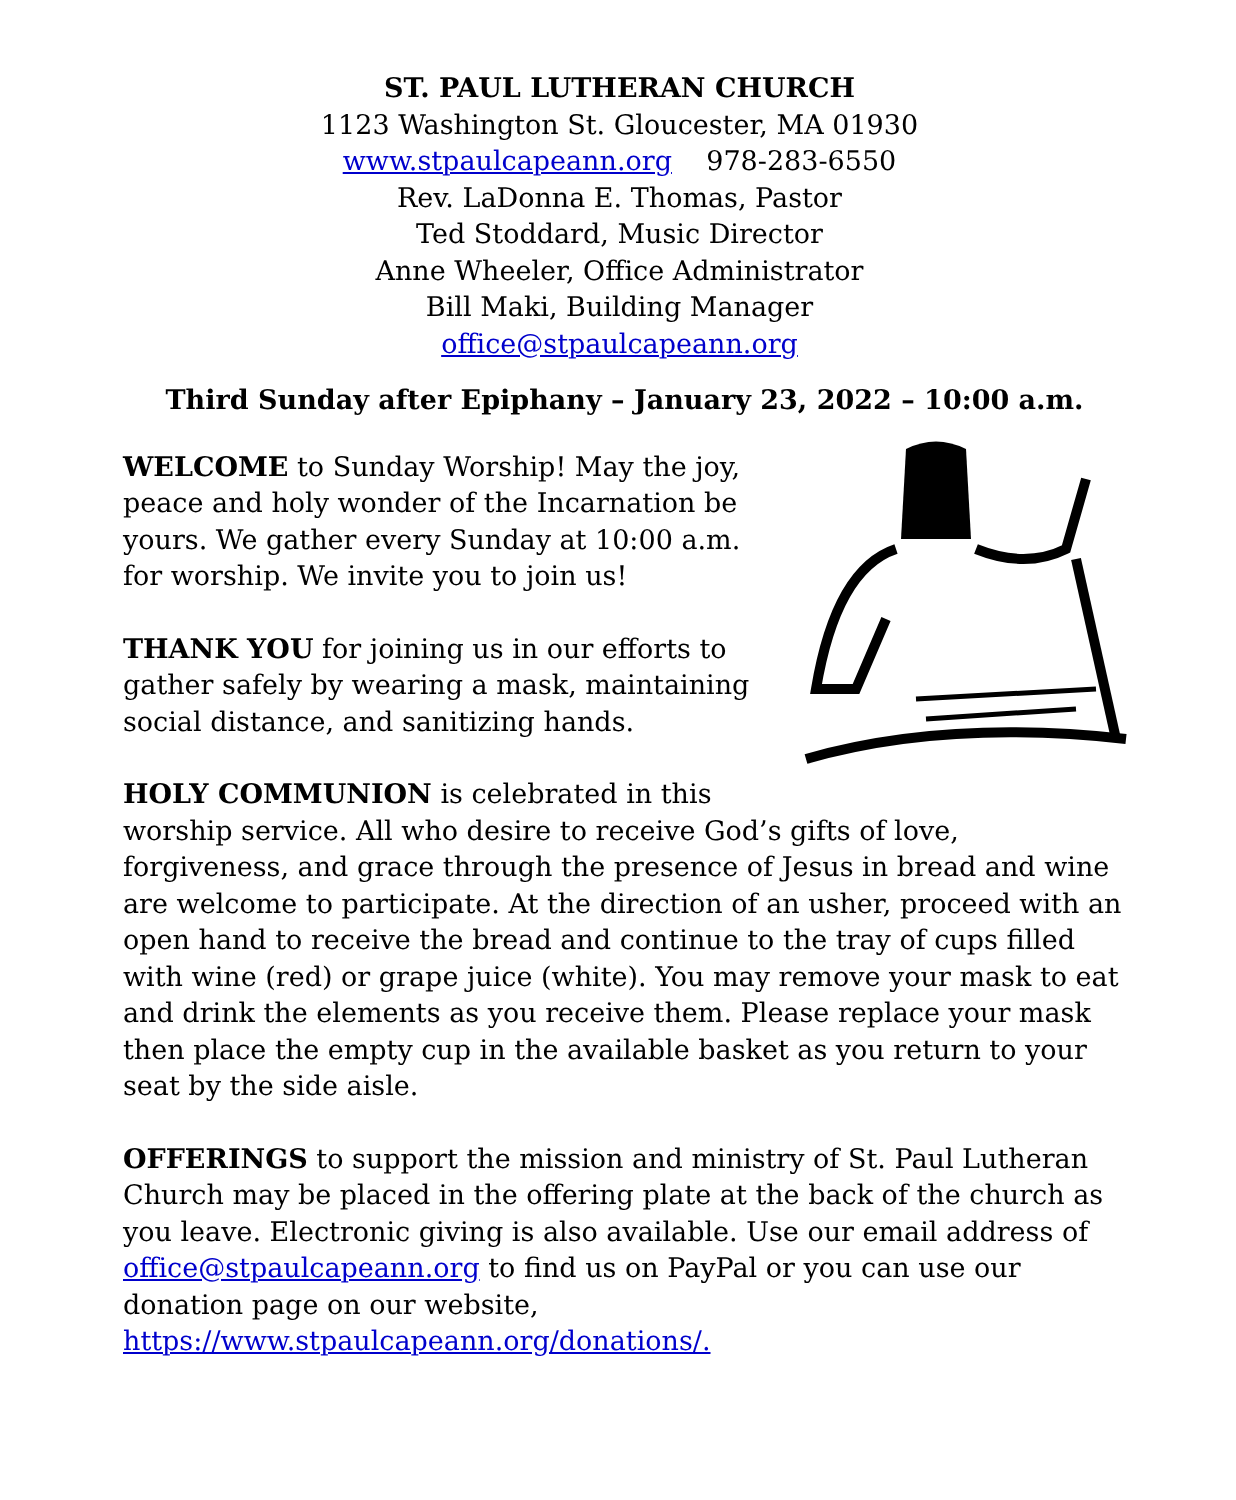ST. PAUL LUTHERAN CHURCH
1123 Washington St. Gloucester, MA 01930
www.stpaulcapeann.org 978-283-6550
Rev. LaDonna E. Thomas, Pastor
Ted Stoddard, Music Director
Anne Wheeler, Office Administrator
Bill Maki, Building Manager
office@stpaulcapeann.org
Third Sunday after Epiphany – January 23, 2022 – 10:00 a.m.
WELCOME to Sunday Worship! May the joy, peace and holy wonder of the Incarnation be yours. We gather every Sunday at 10:00 a.m. for worship. We invite you to join us!
THANK YOU for joining us in our efforts to gather safely by wearing a mask, maintaining social distance, and sanitizing hands.
HOLY COMMUNION is celebrated in this worship service. All who desire to receive God’s gifts of love, forgiveness, and grace through the presence of Jesus in bread and wine are welcome to participate. At the direction of an usher, proceed with an open hand to receive the bread and continue to the tray of cups filled with wine (red) or grape juice (white). You may remove your mask to eat and drink the elements as you receive them. Please replace your mask then place the empty cup in the available basket as you return to your seat by the side aisle.
OFFERINGS to support the mission and ministry of St. Paul Lutheran Church may be placed in the offering plate at the back of the church as you leave. Electronic giving is also available. Use our email address of office@stpaulcapeann.org to find us on PayPal or you can use our donation page on our website, https://www.stpaulcapeann.org/donations/.